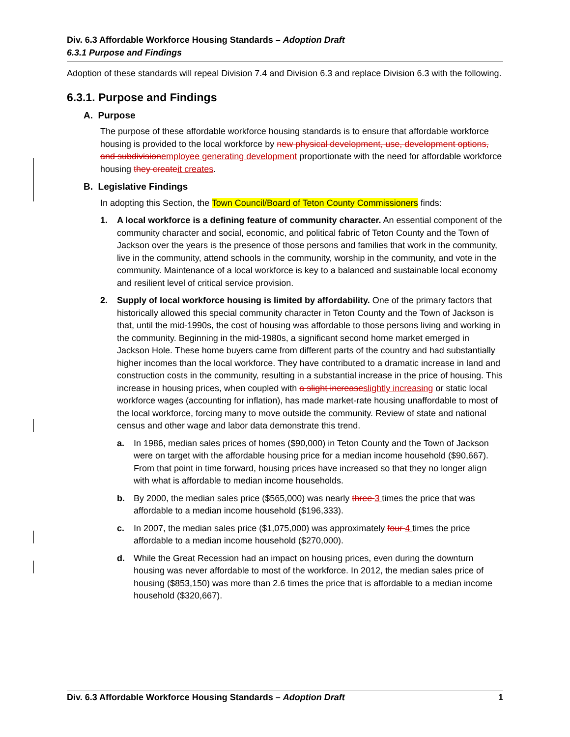Div. 6.3 Affordable Workforce Housing Standards – Adoption Draft
6.3.1 Purpose and Findings
Adoption of these standards will repeal Division 7.4 and Division 6.3 and replace Division 6.3 with the following.
6.3.1. Purpose and Findings
A. Purpose
The purpose of these affordable workforce housing standards is to ensure that affordable workforce housing is provided to the local workforce by new physical development, use, development options, and subdivisionemployee generating development proportionate with the need for affordable workforce housing they createit creates.
B. Legislative Findings
In adopting this Section, the Town Council/Board of Teton County Commissioners finds:
1. A local workforce is a defining feature of community character. An essential component of the community character and social, economic, and political fabric of Teton County and the Town of Jackson over the years is the presence of those persons and families that work in the community, live in the community, attend schools in the community, worship in the community, and vote in the community. Maintenance of a local workforce is key to a balanced and sustainable local economy and resilient level of critical service provision.
2. Supply of local workforce housing is limited by affordability. One of the primary factors that historically allowed this special community character in Teton County and the Town of Jackson is that, until the mid-1990s, the cost of housing was affordable to those persons living and working in the community. Beginning in the mid-1980s, a significant second home market emerged in Jackson Hole. These home buyers came from different parts of the country and had substantially higher incomes than the local workforce. They have contributed to a dramatic increase in land and construction costs in the community, resulting in a substantial increase in the price of housing. This increase in housing prices, when coupled with a slight increaseslightly increasing or static local workforce wages (accounting for inflation), has made market-rate housing unaffordable to most of the local workforce, forcing many to move outside the community. Review of state and national census and other wage and labor data demonstrate this trend.
a. In 1986, median sales prices of homes ($90,000) in Teton County and the Town of Jackson were on target with the affordable housing price for a median income household ($90,667). From that point in time forward, housing prices have increased so that they no longer align with what is affordable to median income households.
b. By 2000, the median sales price ($565,000) was nearly three 3 times the price that was affordable to a median income household ($196,333).
c. In 2007, the median sales price ($1,075,000) was approximately four 4 times the price affordable to a median income household ($270,000).
d. While the Great Recession had an impact on housing prices, even during the downturn housing was never affordable to most of the workforce. In 2012, the median sales price of housing ($853,150) was more than 2.6 times the price that is affordable to a median income household ($320,667).
Div. 6.3 Affordable Workforce Housing Standards – Adoption Draft 1